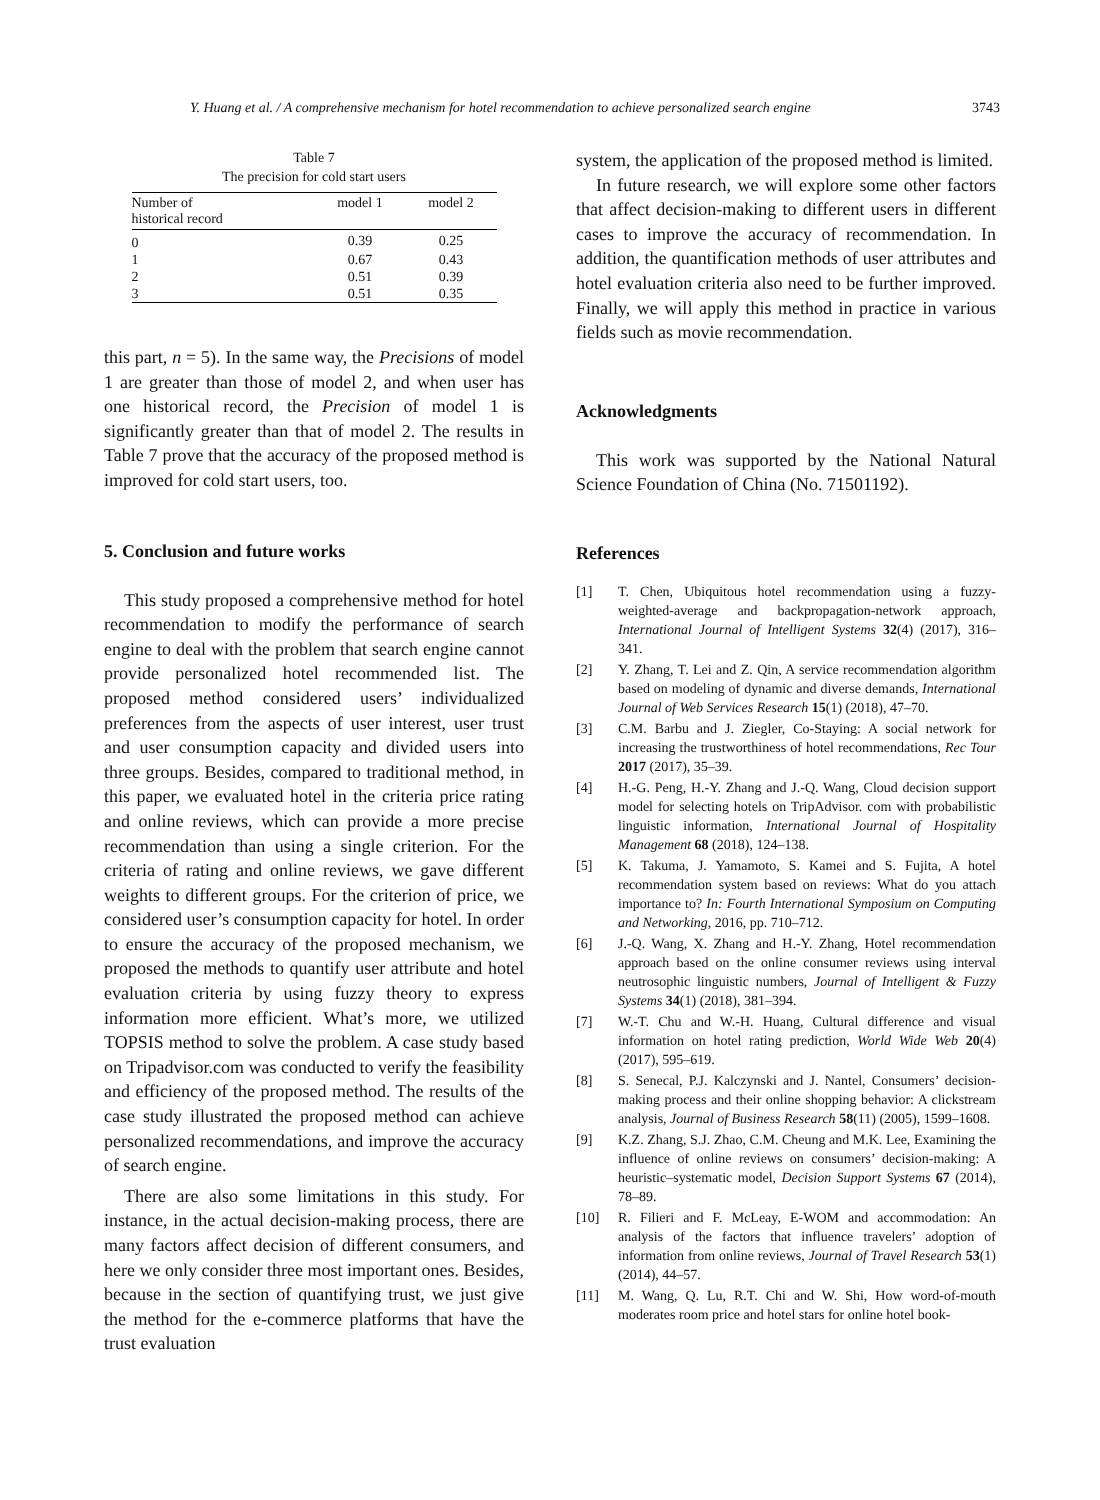Y. Huang et al. / A comprehensive mechanism for hotel recommendation to achieve personalized search engine 3743
Table 7
The precision for cold start users
| Number of historical record | model 1 | model 2 |
| --- | --- | --- |
| 0 | 0.39 | 0.25 |
| 1 | 0.67 | 0.43 |
| 2 | 0.51 | 0.39 |
| 3 | 0.51 | 0.35 |
this part, n = 5). In the same way, the Precisions of model 1 are greater than those of model 2, and when user has one historical record, the Precision of model 1 is significantly greater than that of model 2. The results in Table 7 prove that the accuracy of the proposed method is improved for cold start users, too.
5. Conclusion and future works
This study proposed a comprehensive method for hotel recommendation to modify the performance of search engine to deal with the problem that search engine cannot provide personalized hotel recommended list. The proposed method considered users’ individualized preferences from the aspects of user interest, user trust and user consumption capacity and divided users into three groups. Besides, compared to traditional method, in this paper, we evaluated hotel in the criteria price rating and online reviews, which can provide a more precise recommendation than using a single criterion. For the criteria of rating and online reviews, we gave different weights to different groups. For the criterion of price, we considered user’s consumption capacity for hotel. In order to ensure the accuracy of the proposed mechanism, we proposed the methods to quantify user attribute and hotel evaluation criteria by using fuzzy theory to express information more efficient. What’s more, we utilized TOPSIS method to solve the problem. A case study based on Tripadvisor.com was conducted to verify the feasibility and efficiency of the proposed method. The results of the case study illustrated the proposed method can achieve personalized recommendations, and improve the accuracy of search engine.
There are also some limitations in this study. For instance, in the actual decision-making process, there are many factors affect decision of different consumers, and here we only consider three most important ones. Besides, because in the section of quantifying trust, we just give the method for the e-commerce platforms that have the trust evaluation
system, the application of the proposed method is limited.
In future research, we will explore some other factors that affect decision-making to different users in different cases to improve the accuracy of recommendation. In addition, the quantification methods of user attributes and hotel evaluation criteria also need to be further improved. Finally, we will apply this method in practice in various fields such as movie recommendation.
Acknowledgments
This work was supported by the National Natural Science Foundation of China (No. 71501192).
References
[1] T. Chen, Ubiquitous hotel recommendation using a fuzzy-weighted-average and backpropagation-network approach, International Journal of Intelligent Systems 32(4) (2017), 316–341.
[2] Y. Zhang, T. Lei and Z. Qin, A service recommendation algorithm based on modeling of dynamic and diverse demands, International Journal of Web Services Research 15(1) (2018), 47–70.
[3] C.M. Barbu and J. Ziegler, Co-Staying: A social network for increasing the trustworthiness of hotel recommendations, Rec Tour 2017 (2017), 35–39.
[4] H.-G. Peng, H.-Y. Zhang and J.-Q. Wang, Cloud decision support model for selecting hotels on TripAdvisor. com with probabilistic linguistic information, International Journal of Hospitality Management 68 (2018), 124–138.
[5] K. Takuma, J. Yamamoto, S. Kamei and S. Fujita, A hotel recommendation system based on reviews: What do you attach importance to? In: Fourth International Symposium on Computing and Networking, 2016, pp. 710–712.
[6] J.-Q. Wang, X. Zhang and H.-Y. Zhang, Hotel recommendation approach based on the online consumer reviews using interval neutrosophic linguistic numbers, Journal of Intelligent & Fuzzy Systems 34(1) (2018), 381–394.
[7] W.-T. Chu and W.-H. Huang, Cultural difference and visual information on hotel rating prediction, World Wide Web 20(4) (2017), 595–619.
[8] S. Senecal, P.J. Kalczynski and J. Nantel, Consumers’ decision-making process and their online shopping behavior: A clickstream analysis, Journal of Business Research 58(11) (2005), 1599–1608.
[9] K.Z. Zhang, S.J. Zhao, C.M. Cheung and M.K. Lee, Examining the influence of online reviews on consumers’ decision-making: A heuristic–systematic model, Decision Support Systems 67 (2014), 78–89.
[10] R. Filieri and F. McLeay, E-WOM and accommodation: An analysis of the factors that influence travelers’ adoption of information from online reviews, Journal of Travel Research 53(1) (2014), 44–57.
[11] M. Wang, Q. Lu, R.T. Chi and W. Shi, How word-of-mouth moderates room price and hotel stars for online hotel book-